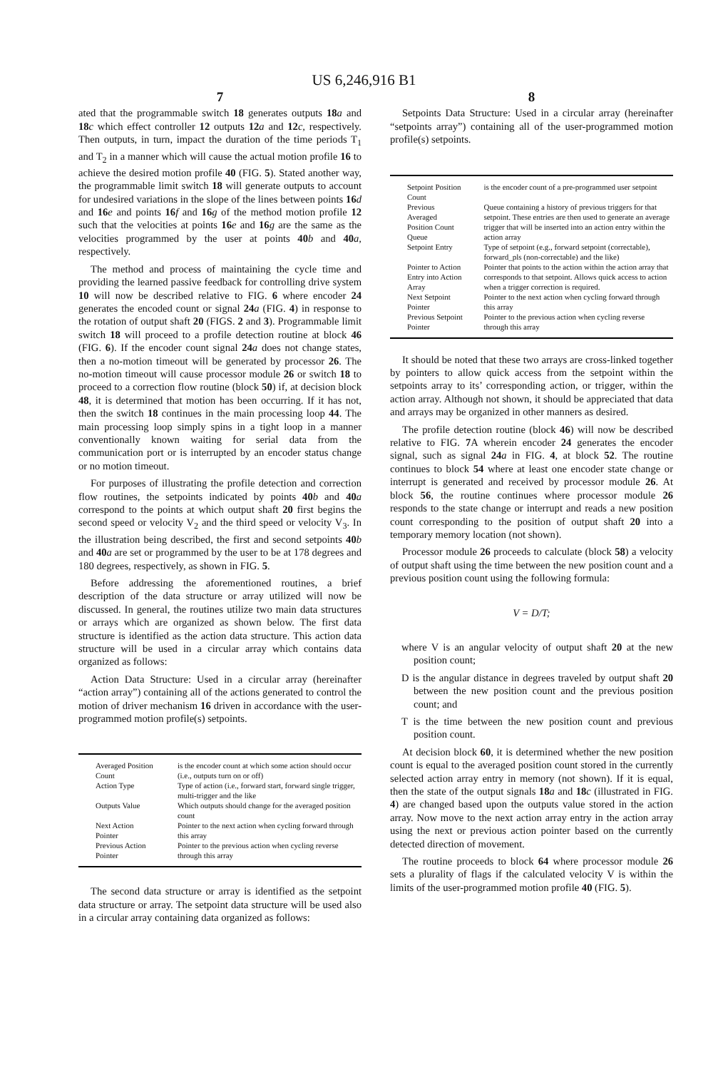US 6,246,916 B1
7
ated that the programmable switch 18 generates outputs 18 a and 18 c which effect controller 12 outputs 12 a and 12 c, respectively. Then outputs, in turn, impact the duration of the time periods T<sub>1</sub> and T<sub>2</sub> in a manner which will cause the actual motion profile 16 to achieve the desired motion profile 40 (FIG. 5). Stated another way, the programmable limit switch 18 will generate outputs to account for undesired variations in the slope of the lines between points 16 d and 16 e and points 16 f and 16 g of the method motion profile 12 such that the velocities at points 16 e and 16 g are the same as the velocities programmed by the user at points 40 b and 40 a, respectively.
The method and process of maintaining the cycle time and providing the learned passive feedback for controlling drive system 10 will now be described relative to FIG. 6 where encoder 24 generates the encoded count or signal 24 a (FIG. 4) in response to the rotation of output shaft 20 (FIGS. 2 and 3). Programmable limit switch 18 will proceed to a profile detection routine at block 46 (FIG. 6). If the encoder count signal 24 a does not change states, then a no-motion timeout will be generated by processor 26. The no-motion timeout will cause processor module 26 or switch 18 to proceed to a correction flow routine (block 50) if, at decision block 48, it is determined that motion has been occurring. If it has not, then the switch 18 continues in the main processing loop 44. The main processing loop simply spins in a tight loop in a manner conventionally known waiting for serial data from the communication port or is interrupted by an encoder status change or no motion timeout.
For purposes of illustrating the profile detection and correction flow routines, the setpoints indicated by points 40 b and 40 a correspond to the points at which output shaft 20 first begins the second speed or velocity V<sub>2</sub> and the third speed or velocity V<sub>3</sub>. In the illustration being described, the first and second setpoints 40 b and 40 a are set or programmed by the user to be at 178 degrees and 180 degrees, respectively, as shown in FIG. 5.
Before addressing the aforementioned routines, a brief description of the data structure or array utilized will now be discussed. In general, the routines utilize two main data structures or arrays which are organized as shown below. The first data structure is identified as the action data structure. This action data structure will be used in a circular array which contains data organized as follows:
Action Data Structure: Used in a circular array (hereinafter “action array”) containing all of the actions generated to control the motion of driver mechanism 16 driven in accordance with the user-programmed motion profile(s) setpoints.
| Averaged Position Count | is the encoder count at which some action should occur (i.e., outputs turn on or off) |
| Action Type | Type of action (i.e., forward start, forward single trigger, multi-trigger and the like |
| Outputs Value | Which outputs should change for the averaged position count |
| Next Action Pointer | Pointer to the next action when cycling forward through this array |
| Previous Action Pointer | Pointer to the previous action when cycling reverse through this array |
The second data structure or array is identified as the setpoint data structure or array. The setpoint data structure will be used also in a circular array containing data organized as follows:
8
Setpoints Data Structure: Used in a circular array (hereinafter “setpoints array”) containing all of the user-programmed motion profile(s) setpoints.
| Setpoint Position Count | is the encoder count of a pre-programmed user setpoint |
| Previous Averaged Position Count Queue | Queue containing a history of previous triggers for that setpoint. These entries are then used to generate an average trigger that will be inserted into an action entry within the action array |
| Setpoint Entry | Type of setpoint (e.g., forward setpoint (correctable), forward_pls (non-correctable) and the like) |
| Pointer to Action Entry into Action Array | Pointer that points to the action within the action array that corresponds to that setpoint. Allows quick access to action when a trigger correction is required. |
| Next Setpoint Pointer | Pointer to the next action when cycling forward through this array |
| Previous Setpoint Pointer | Pointer to the previous action when cycling reverse through this array |
It should be noted that these two arrays are cross-linked together by pointers to allow quick access from the setpoint within the setpoints array to its’ corresponding action, or trigger, within the action array. Although not shown, it should be appreciated that data and arrays may be organized in other manners as desired.
The profile detection routine (block 46) will now be described relative to FIG. 7 A wherein encoder 24 generates the encoder signal, such as signal 24 a in FIG. 4, at block 52. The routine continues to block 54 where at least one encoder state change or interrupt is generated and received by processor module 26. At block 56, the routine continues where processor module 26 responds to the state change or interrupt and reads a new position count corresponding to the position of output shaft 20 into a temporary memory location (not shown).
Processor module 26 proceeds to calculate (block 58) a velocity of output shaft using the time between the new position count and a previous position count using the following formula:
V = D/T;
where V is an angular velocity of output shaft 20 at the new position count;
D is the angular distance in degrees traveled by output shaft 20 between the new position count and the previous position count; and
T is the time between the new position count and previous position count.
At decision block 60, it is determined whether the new position count is equal to the averaged position count stored in the currently selected action array entry in memory (not shown). If it is equal, then the state of the output signals 18 a and 18 c (illustrated in FIG. 4) are changed based upon the outputs value stored in the action array. Now move to the next action array entry in the action array using the next or previous action pointer based on the currently detected direction of movement.
The routine proceeds to block 64 where processor module 26 sets a plurality of flags if the calculated velocity V is within the limits of the user-programmed motion profile 40 (FIG. 5).